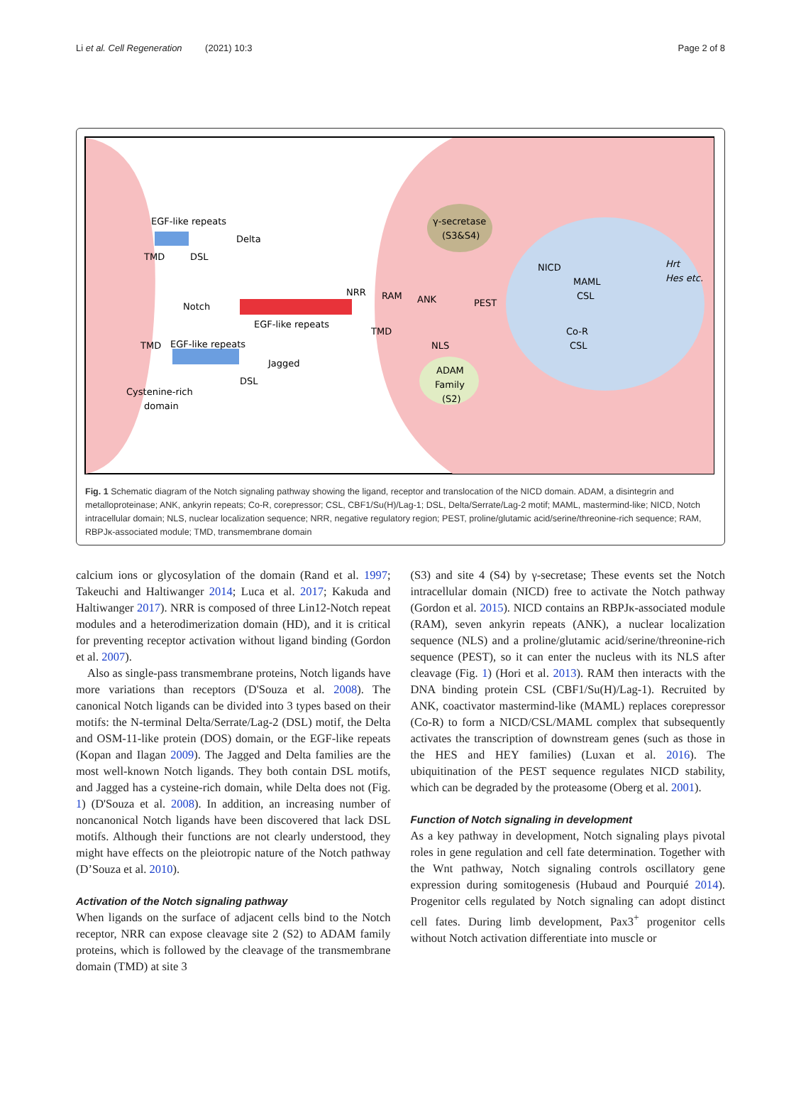Li et al. Cell Regeneration (2021) 10:3 Page 2 of 8
EGF-like repeats
TMD
DSL
Delta
Notch
EGF-like repeats
NRR
RAM
ANK
PEST
TMD
NLS
TMD
EGF-like repeats
Jagged
DSL
Cystenine-rich
domain
γ-secretase
(S3&S4)
ADAM
Family
(S2)
NICD
MAML
CSL
Hrt
Hes etc.
Co-R
CSL
Fig. 1 Schematic diagram of the Notch signaling pathway showing the ligand, receptor and translocation of the NICD domain. ADAM, a disintegrin and metalloproteinase; ANK, ankyrin repeats; Co-R, corepressor; CSL, CBF1/Su(H)/Lag-1; DSL, Delta/Serrate/Lag-2 motif; MAML, mastermind-like; NICD, Notch intracellular domain; NLS, nuclear localization sequence; NRR, negative regulatory region; PEST, proline/glutamic acid/serine/threonine-rich sequence; RAM, RBPJκ-associated module; TMD, transmembrane domain
calcium ions or glycosylation of the domain (Rand et al. 1997; Takeuchi and Haltiwanger 2014; Luca et al. 2017; Kakuda and Haltiwanger 2017). NRR is composed of three Lin12-Notch repeat modules and a heterodimerization domain (HD), and it is critical for preventing receptor activation without ligand binding (Gordon et al. 2007).
Also as single-pass transmembrane proteins, Notch ligands have more variations than receptors (D'Souza et al. 2008). The canonical Notch ligands can be divided into 3 types based on their motifs: the N-terminal Delta/Serrate/Lag-2 (DSL) motif, the Delta and OSM-11-like protein (DOS) domain, or the EGF-like repeats (Kopan and Ilagan 2009). The Jagged and Delta families are the most well-known Notch ligands. They both contain DSL motifs, and Jagged has a cysteine-rich domain, while Delta does not (Fig. 1) (D'Souza et al. 2008). In addition, an increasing number of noncanonical Notch ligands have been discovered that lack DSL motifs. Although their functions are not clearly understood, they might have effects on the pleiotropic nature of the Notch pathway (D’Souza et al. 2010).
Activation of the Notch signaling pathway
When ligands on the surface of adjacent cells bind to the Notch receptor, NRR can expose cleavage site 2 (S2) to ADAM family proteins, which is followed by the cleavage of the transmembrane domain (TMD) at site 3
(S3) and site 4 (S4) by γ-secretase; These events set the Notch intracellular domain (NICD) free to activate the Notch pathway (Gordon et al. 2015). NICD contains an RBPJκ-associated module (RAM), seven ankyrin repeats (ANK), a nuclear localization sequence (NLS) and a proline/glutamic acid/serine/threonine-rich sequence (PEST), so it can enter the nucleus with its NLS after cleavage (Fig. 1) (Hori et al. 2013). RAM then interacts with the DNA binding protein CSL (CBF1/Su(H)/Lag-1). Recruited by ANK, coactivator mastermind-like (MAML) replaces corepressor (Co-R) to form a NICD/CSL/MAML complex that subsequently activates the transcription of downstream genes (such as those in the HES and HEY families) (Luxan et al. 2016). The ubiquitination of the PEST sequence regulates NICD stability, which can be degraded by the proteasome (Oberg et al. 2001).
Function of Notch signaling in development
As a key pathway in development, Notch signaling plays pivotal roles in gene regulation and cell fate determination. Together with the Wnt pathway, Notch signaling controls oscillatory gene expression during somitogenesis (Hubaud and Pourquié 2014). Progenitor cells regulated by Notch signaling can adopt distinct cell fates. During limb development, Pax3<sup>+</sup> progenitor cells without Notch activation differentiate into muscle or